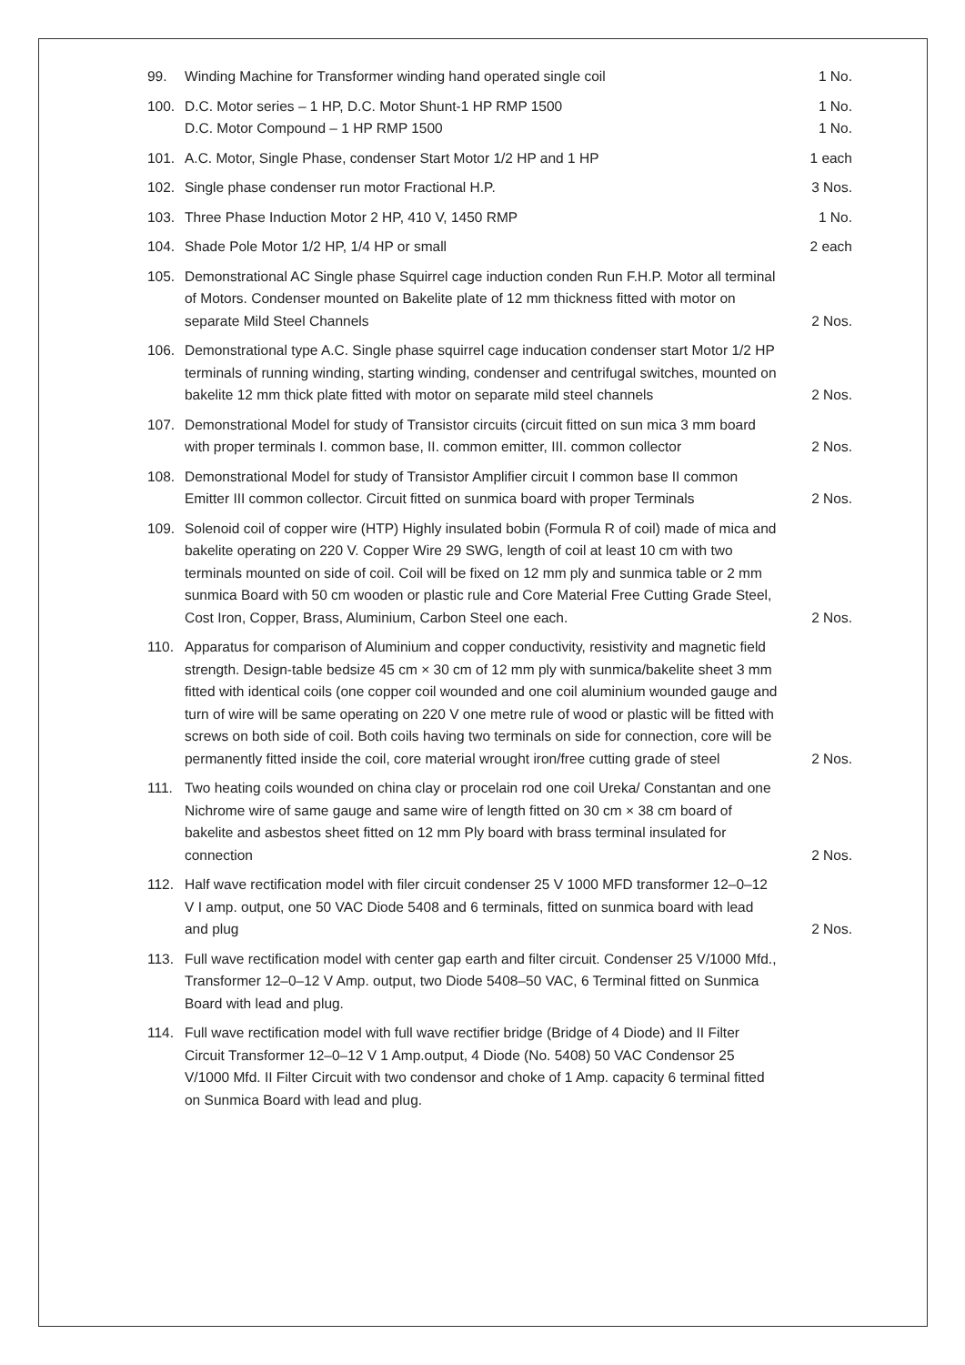99. Winding Machine for Transformer winding hand operated single coil
1 No.
100. D.C. Motor series – 1 HP, D.C. Motor Shunt-1 HP RMP 1500
D.C. Motor Compound – 1 HP RMP 1500
1 No.
1 No.
101. A.C. Motor, Single Phase, condenser Start Motor 1/2 HP and 1 HP
1 each
102. Single phase condenser run motor Fractional H.P.
3 Nos.
103. Three Phase Induction Motor 2 HP, 410 V, 1450 RMP
1 No.
104. Shade Pole Motor 1/2 HP, 1/4 HP or small
2 each
105. Demonstrational AC Single phase Squirrel cage induction conden Run F.H.P. Motor all terminal of Motors. Condenser mounted on Bakelite plate of 12 mm thickness fitted with motor on separate Mild Steel Channels
2 Nos.
106. Demonstrational type A.C. Single phase squirrel cage inducation condenser start Motor 1/2 HP terminals of running winding, starting winding, condenser and centrifugal switches, mounted on bakelite 12 mm thick plate fitted with motor on separate mild steel channels
2 Nos.
107. Demonstrational Model for study of Transistor circuits (circuit fitted on sun mica 3 mm board with proper terminals I. common base, II. common emitter, III. common collector
2 Nos.
108. Demonstrational Model for study of Transistor Amplifier circuit I common base II common Emitter III common collector. Circuit fitted on sunmica board with proper Terminals
2 Nos.
109. Solenoid coil of copper wire (HTP) Highly insulated bobin (Formula R of coil) made of mica and bakelite operating on 220 V. Copper Wire 29 SWG, length of coil at least 10 cm with two terminals mounted on side of coil. Coil will be fixed on 12 mm ply and sunmica table or 2 mm sunmica Board with 50 cm wooden or plastic rule and Core Material Free Cutting Grade Steel, Cost Iron, Copper, Brass, Aluminium, Carbon Steel one each.
2 Nos.
110. Apparatus for comparison of Aluminium and copper conductivity, resistivity and magnetic field strength. Design-table bedsize 45 cm × 30 cm of 12 mm ply with sunmica/bakelite sheet 3 mm fitted with identical coils (one copper coil wounded and one coil aluminium wounded gauge and turn of wire will be same operating on 220 V one metre rule of wood or plastic will be fitted with screws on both side of coil. Both coils having two terminals on side for connection, core will be permanently fitted inside the coil, core material wrought iron/free cutting grade of steel
2 Nos.
111. Two heating coils wounded on china clay or procelain rod one coil Ureka/ Constantan and one Nichrome wire of same gauge and same wire of length fitted on 30 cm × 38 cm board of bakelite and asbestos sheet fitted on 12 mm Ply board with brass terminal insulated for connection
2 Nos.
112. Half wave rectification model with filer circuit condenser 25 V 1000 MFD transformer 12–0–12 V I amp. output, one 50 VAC Diode 5408 and 6 terminals, fitted on sunmica board with lead and plug
2 Nos.
113. Full wave rectification model with center gap earth and filter circuit. Condenser 25 V/1000 Mfd., Transformer 12–0–12 V Amp. output, two Diode 5408–50 VAC, 6 Terminal fitted on Sunmica Board with lead and plug.
114. Full wave rectification model with full wave rectifier bridge (Bridge of 4 Diode) and II Filter Circuit Transformer 12–0–12 V 1 Amp.output, 4 Diode (No. 5408) 50 VAC Condensor 25 V/1000 Mfd. II Filter Circuit with two condensor and choke of 1 Amp. capacity 6 terminal fitted on Sunmica Board with lead and plug.